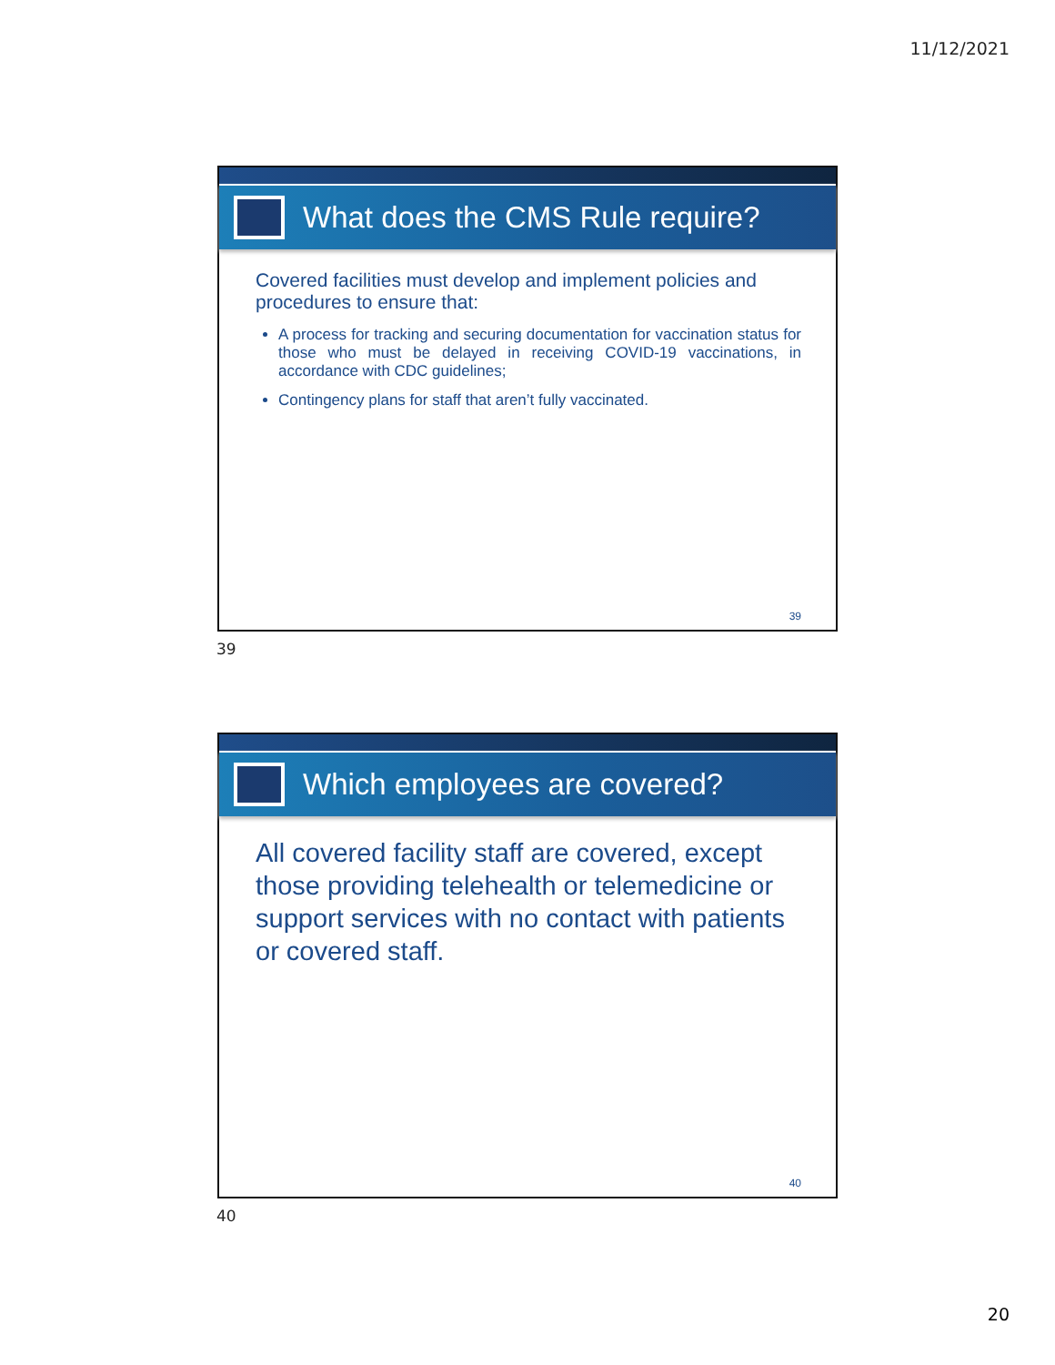11/12/2021
What does the CMS Rule require?
Covered facilities must develop and implement policies and procedures to ensure that:
A process for tracking and securing documentation for vaccination status for those who must be delayed in receiving COVID-19 vaccinations, in accordance with CDC guidelines;
Contingency plans for staff that aren’t fully vaccinated.
39
39
Which employees are covered?
All covered facility staff are covered, except those providing telehealth or telemedicine or support services with no contact with patients or covered staff.
40
40
20